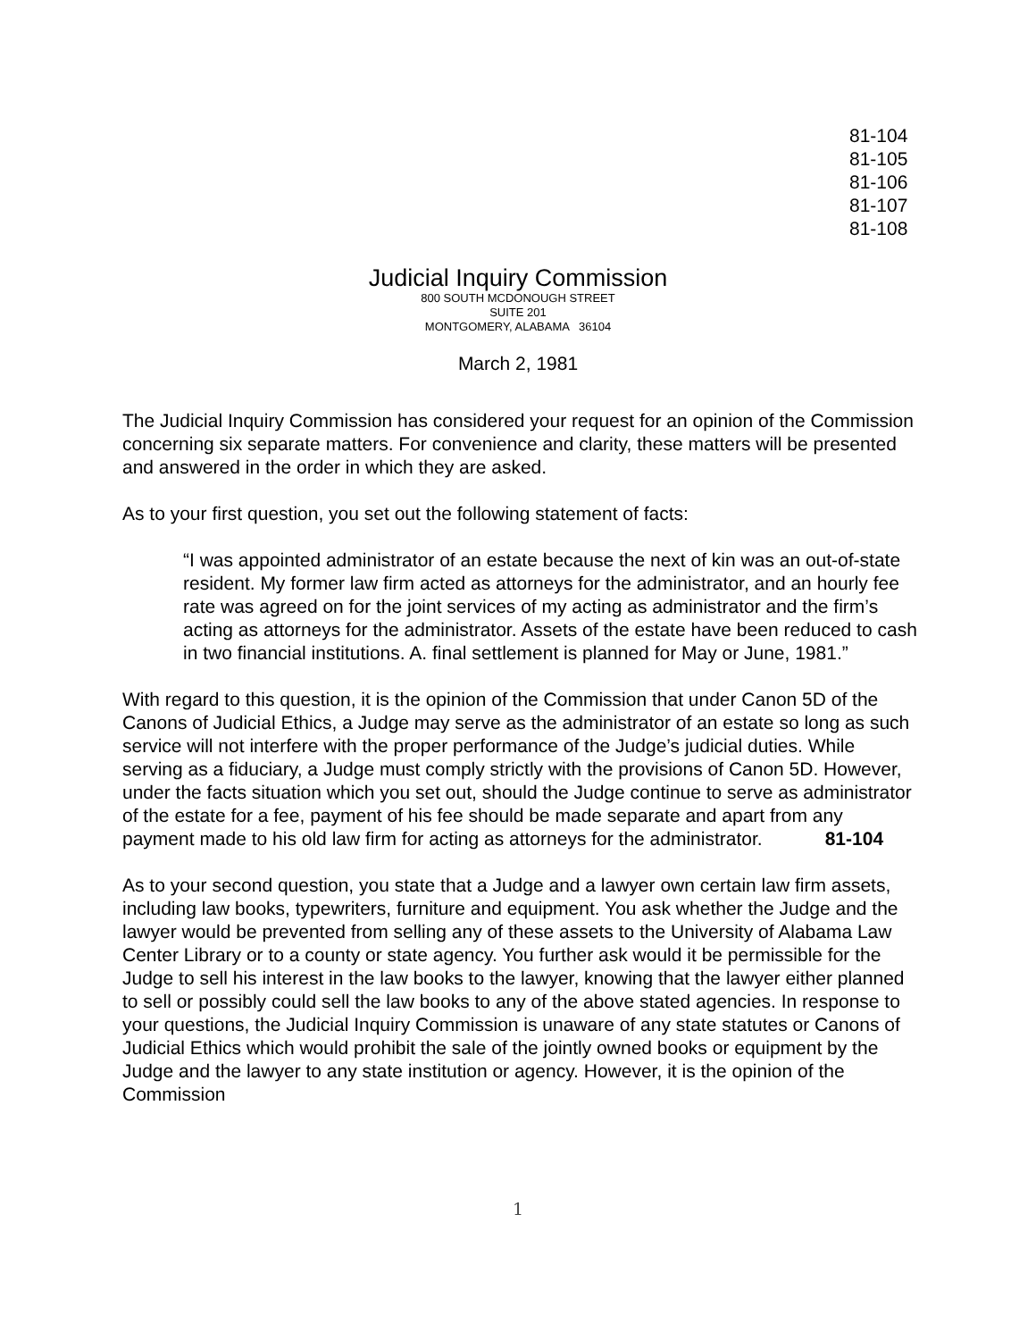81-104
81-105
81-106
81-107
81-108
Judicial Inquiry Commission
800 SOUTH MCDONOUGH STREET
SUITE 201
MONTGOMERY, ALABAMA 36104
March 2, 1981
The Judicial Inquiry Commission has considered your request for an opinion of the Commission concerning six separate matters. For convenience and clarity, these matters will be presented and answered in the order in which they are asked.
As to your first question, you set out the following statement of facts:
“I was appointed administrator of an estate because the next of kin was an out-of-state resident. My former law firm acted as attorneys for the administrator, and an hourly fee rate was agreed on for the joint services of my acting as administrator and the firm’s acting as attorneys for the administrator. Assets of the estate have been reduced to cash in two financial institutions. A. final settlement is planned for May or June, 1981.”
With regard to this question, it is the opinion of the Commission that under Canon 5D of the Canons of Judicial Ethics, a Judge may serve as the administrator of an estate so long as such service will not interfere with the proper performance of the Judge’s judicial duties. While serving as a fiduciary, a Judge must comply strictly with the provisions of Canon 5D. However, under the facts situation which you set out, should the Judge continue to serve as administrator of the estate for a fee, payment of his fee should be made separate and apart from any payment made to his old law firm for acting as attorneys for the administrator. 81-104
As to your second question, you state that a Judge and a lawyer own certain law firm assets, including law books, typewriters, furniture and equipment. You ask whether the Judge and the lawyer would be prevented from selling any of these assets to the University of Alabama Law Center Library or to a county or state agency. You further ask would it be permissible for the Judge to sell his interest in the law books to the lawyer, knowing that the lawyer either planned to sell or possibly could sell the law books to any of the above stated agencies. In response to your questions, the Judicial Inquiry Commission is unaware of any state statutes or Canons of Judicial Ethics which would prohibit the sale of the jointly owned books or equipment by the Judge and the lawyer to any state institution or agency. However, it is the opinion of the Commission
1